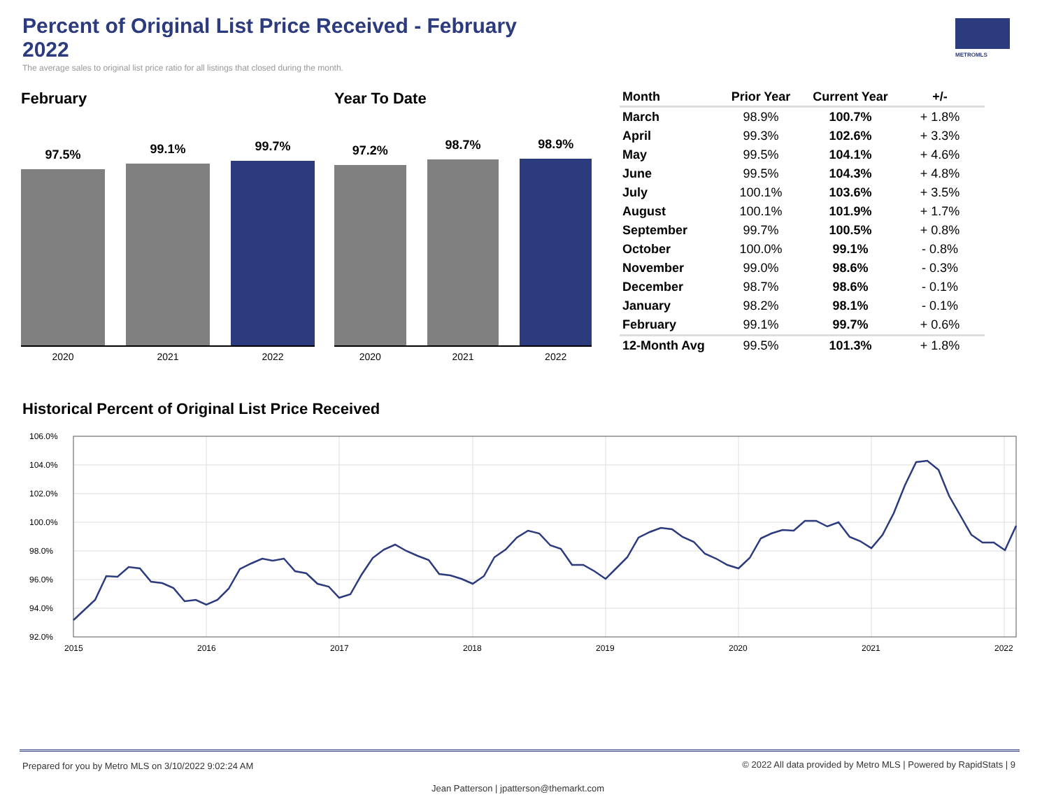Percent of Original List Price Received - February 2022
The average sales to original list price ratio for all listings that closed during the month.
METROMLS
February
97.5%
99.1%
99.7%
2020 2021 2022
Year To Date
97.2%
98.7%
98.9%
2020 2021 2022
| Month | Prior Year | Current Year | +/- |
| --- | --- | --- | --- |
| March | 98.9% | 100.7% | + 1.8% |
| April | 99.3% | 102.6% | + 3.3% |
| May | 99.5% | 104.1% | + 4.6% |
| June | 99.5% | 104.3% | + 4.8% |
| July | 100.1% | 103.6% | + 3.5% |
| August | 100.1% | 101.9% | + 1.7% |
| September | 99.7% | 100.5% | + 0.8% |
| October | 100.0% | 99.1% | - 0.8% |
| November | 99.0% | 98.6% | - 0.3% |
| December | 98.7% | 98.6% | - 0.1% |
| January | 98.2% | 98.1% | - 0.1% |
| February | 99.1% | 99.7% | + 0.6% |
| 12-Month Avg | 99.5% | 101.3% | + 1.8% |
Historical Percent of Original List Price Received
106.0%
104.0%
102.0%
100.0%
98.0%
96.0%
94.0%
92.0%
2015
2016
2017
2018
2019
2020
2021
2022
Prepared for you by Metro MLS on 3/10/2022 9:02:24 AM
© 2022 All data provided by Metro MLS | Powered by RapidStats | 9
Jean Patterson | jpatterson@themarkt.com